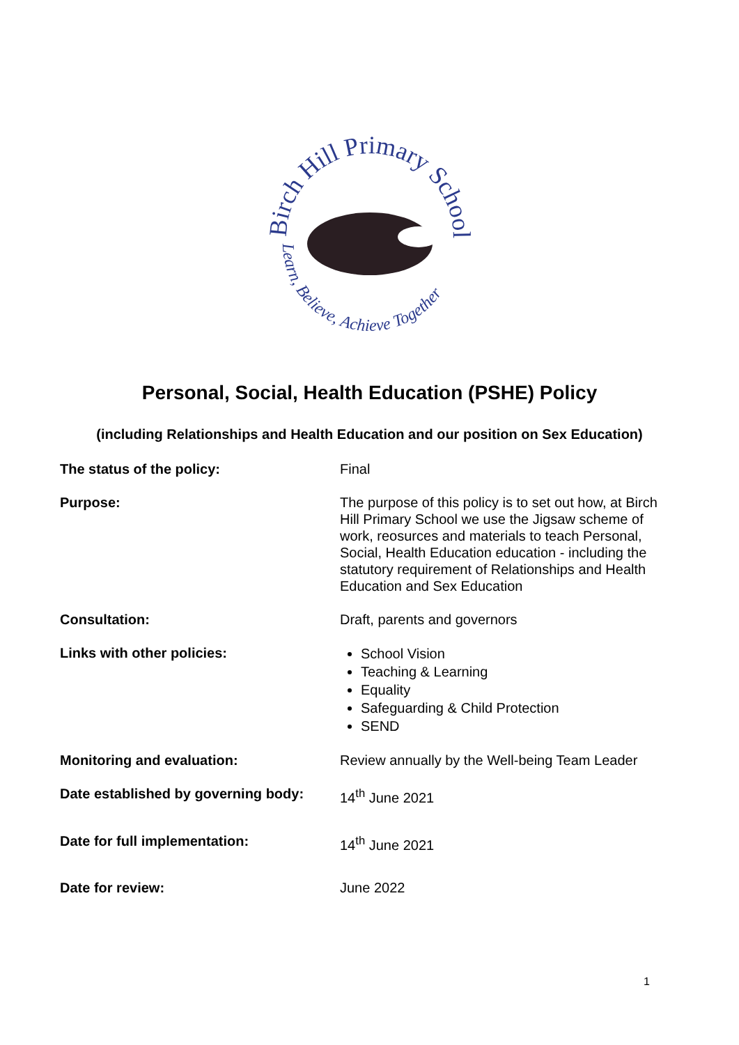Birch Hill Primary School
Learn, Believe, Achieve Together
Personal, Social, Health Education (PSHE) Policy
(including Relationships and Health Education and our position on Sex Education)
| The status of the policy: | Final |
| Purpose: | The purpose of this policy is to set out how, at Birch Hill Primary School we use the Jigsaw scheme of work, reosurces and materials to teach Personal, Social, Health Education education - including the statutory requirement of Relationships and Health Education and Sex Education |
| Consultation: | Draft, parents and governors |
| Links with other policies: | School Vision Teaching & Learning Equality Safeguarding & Child Protection SEND |
| Monitoring and evaluation: | Review annually by the Well-being Team Leader |
| Date established by governing body: | 14<sup>th</sup> June 2021 |
| Date for full implementation: | 14<sup>th</sup> June 2021 |
| Date for review: | June 2022 |
1